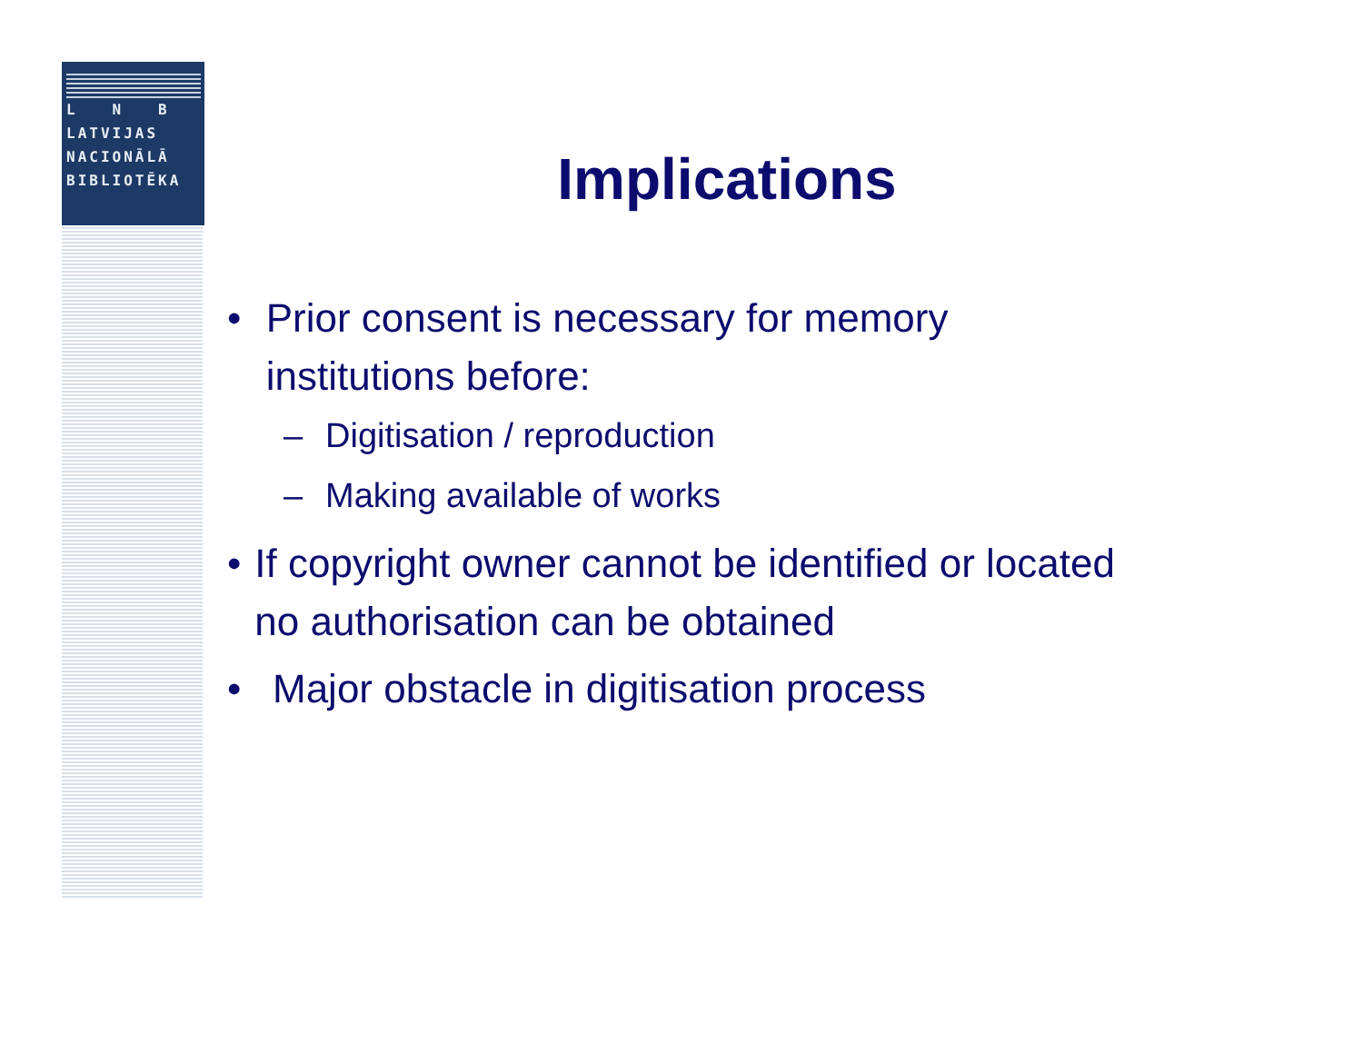L N B
LATVIJAS
NACIONĀLĀ
BIBLIOTĒKA
Implications
• Prior consent is necessary for memory institutions before:
– Digitisation / reproduction
– Making available of works
• If copyright owner cannot be identified or located no authorisation can be obtained
• Major obstacle in digitisation process